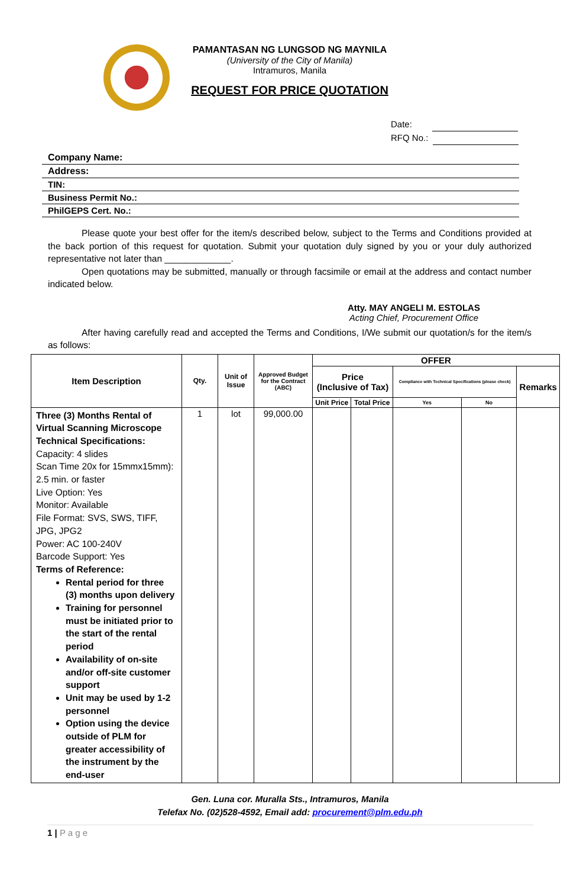PAMANTASAN NG LUNGSOD NG MAYNILA
(University of the City of Manila)
Intramuros, Manila
REQUEST FOR PRICE QUOTATION
Date:
RFQ No.:
Company Name:
Address:
TIN:
Business Permit No.:
PhilGEPS Cert. No.:
Please quote your best offer for the item/s described below, subject to the Terms and Conditions provided at the back portion of this request for quotation. Submit your quotation duly signed by you or your duly authorized representative not later than _____________.
Open quotations may be submitted, manually or through facsimile or email at the address and contact number indicated below.
Atty. MAY ANGELI M. ESTOLAS
Acting Chief, Procurement Office
After having carefully read and accepted the Terms and Conditions, I/We submit our quotation/s for the item/s as follows:
| Item Description | Qty. | Unit of Issue | Approved Budget for the Contract (ABC) | OFFER | | | | |
| --- | --- | --- | --- | --- | --- | --- | --- | --- |
| | | | | Price (Inclusive of Tax) | | Compliance with Technical Specifications (please check) | | Remarks |
| | | | | Unit Price | Total Price | Yes | No | |
| Three (3) Months Rental of Virtual Scanning Microscope Technical Specifications: Capacity: 4 slides Scan Time 20x for 15mmx15mm): 2.5 min. or faster Live Option: Yes Monitor: Available File Format: SVS, SWS, TIFF, JPG, JPG2 Power: AC 100-240V Barcode Support: Yes Terms of Reference: Rental period for three (3) months upon delivery Training for personnel must be initiated prior to the start of the rental period Availability of on-site and/or off-site customer support Unit may be used by 1-2 personnel Option using the device outside of PLM for greater accessibility of the instrument by the end-user | 1 | lot | 99,000.00 | | | | | |
Gen. Luna cor. Muralla Sts., Intramuros, Manila
Telefax No. (02)528-4592, Email add: procurement@plm.edu.ph
1 | P a g e